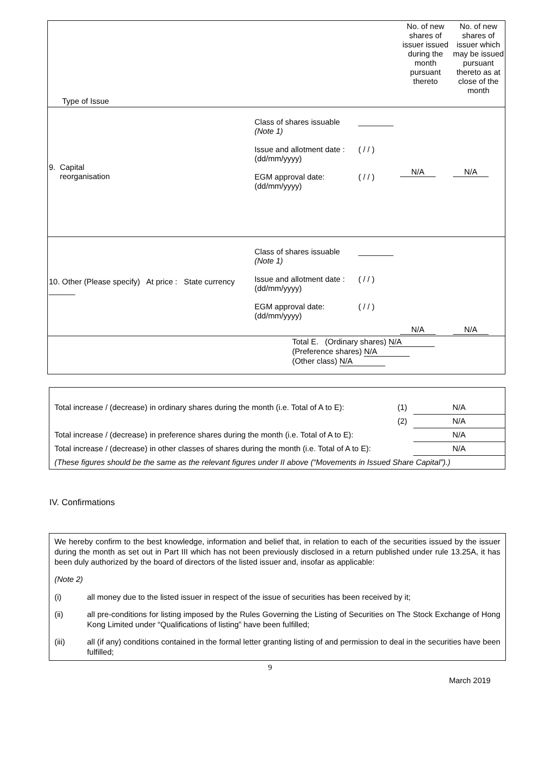| Type of Issue | | | No. of new shares of issuer issued during the month pursuant thereto | No. of new shares of issuer which may be issued pursuant thereto as at close of the month |
| 9. Capital reorganisation | Class of shares issuable (Note 1) Issue and allotment date : (dd/mm/yyyy) EGM approval date: (dd/mm/yyyy) | ________ ( / / ) ( / / ) | N/A | N/A |
| 10. Other (Please specify) At price : State currency ______ | Class of shares issuable (Note 1) Issue and allotment date : (dd/mm/yyyy) EGM approval date: (dd/mm/yyyy) | ________ ( / / ) ( / / ) | N/A | N/A |
| Total E. (Ordinary shares) N/A (Preference shares) N/A (Other class) N/A | | | | |
| Total increase / (decrease) in ordinary shares during the month (i.e. Total of A to E): | (1) | N/A |
| | (2) | N/A |
| Total increase / (decrease) in preference shares during the month (i.e. Total of A to E): | | N/A |
| Total increase / (decrease) in other classes of shares during the month (i.e. Total of A to E): | | N/A |
| (These figures should be the same as the relevant figures under II above (“Movements in Issued Share Capital”).) | | |
IV. Confirmations
We hereby confirm to the best knowledge, information and belief that, in relation to each of the securities issued by the issuer during the month as set out in Part III which has not been previously disclosed in a return published under rule 13.25A, it has been duly authorized by the board of directors of the listed issuer and, insofar as applicable:
(Note 2)
(i) all money due to the listed issuer in respect of the issue of securities has been received by it;
(ii) all pre-conditions for listing imposed by the Rules Governing the Listing of Securities on The Stock Exchange of Hong Kong Limited under “Qualifications of listing” have been fulfilled;
(iii) all (if any) conditions contained in the formal letter granting listing of and permission to deal in the securities have been fulfilled;
9
March 2019